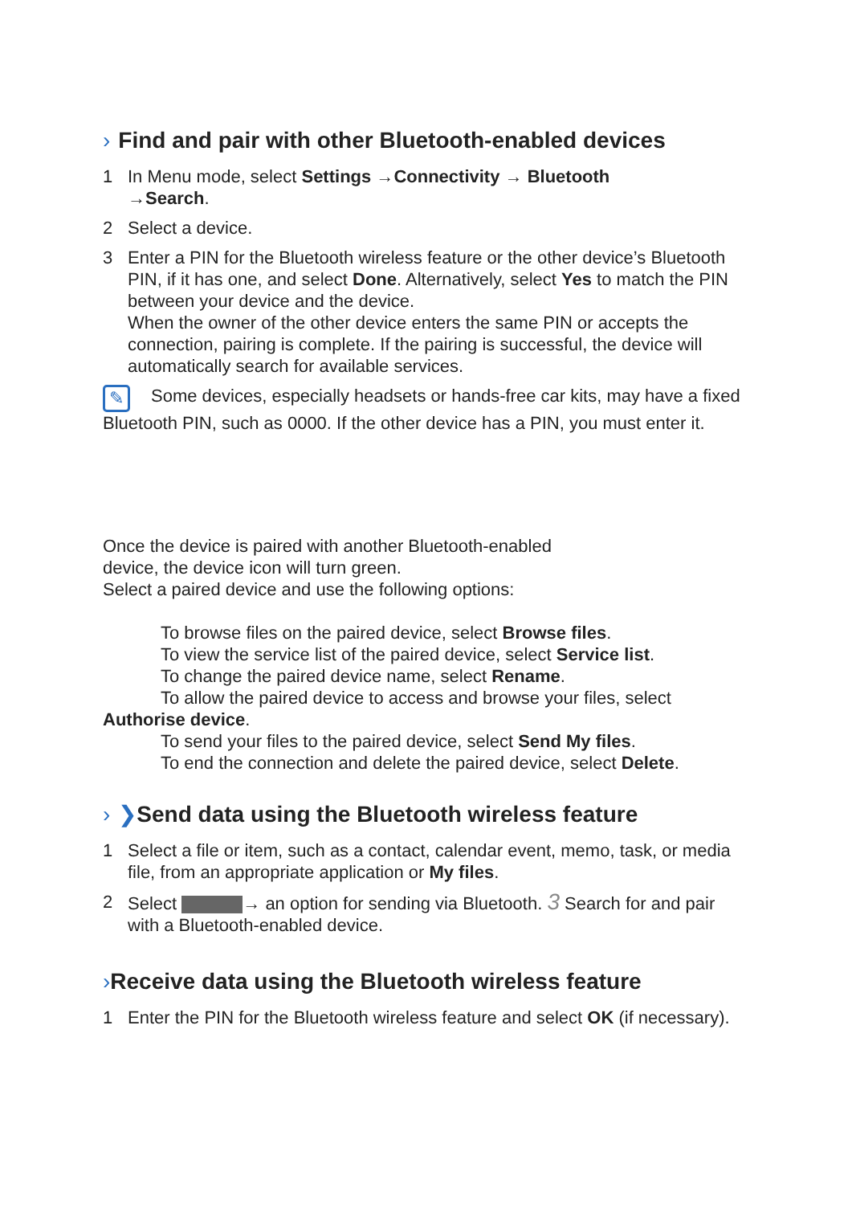› Find and pair with other Bluetooth-enabled devices
1 In Menu mode, select Settings →Connectivity → Bluetooth
→Search.
2 Select a device.
3 Enter a PIN for the Bluetooth wireless feature or the other device’s Bluetooth PIN, if it has one, and select Done. Alternatively, select Yes to match the PIN between your device and the device.
When the owner of the other device enters the same PIN or accepts the connection, pairing is complete. If the pairing is successful, the device will automatically search for available services.
✎ Some devices, especially headsets or hands-free car kits, may have a fixed Bluetooth PIN, such as 0000. If the other device has a PIN, you must enter it.
Once the device is paired with another Bluetooth-enabled
device, the device icon will turn green.
Select a paired device and use the following options:
To browse files on the paired device, select Browse files.
To view the service list of the paired device, select Service list.
To change the paired device name, select Rename.
To allow the paired device to access and browse your files, select
Authorise device.
To send your files to the paired device, select Send My files.
To end the connection and delete the paired device, select Delete.
› ❯Send data using the Bluetooth wireless feature
1 Select a file or item, such as a contact, calendar event, memo, task, or media file, from an appropriate application or My files.
2 Select → an option for sending via Bluetooth. 3 Search for and pair with a Bluetooth-enabled device.
›Receive data using the Bluetooth wireless feature
1 Enter the PIN for the Bluetooth wireless feature and select OK (if necessary).